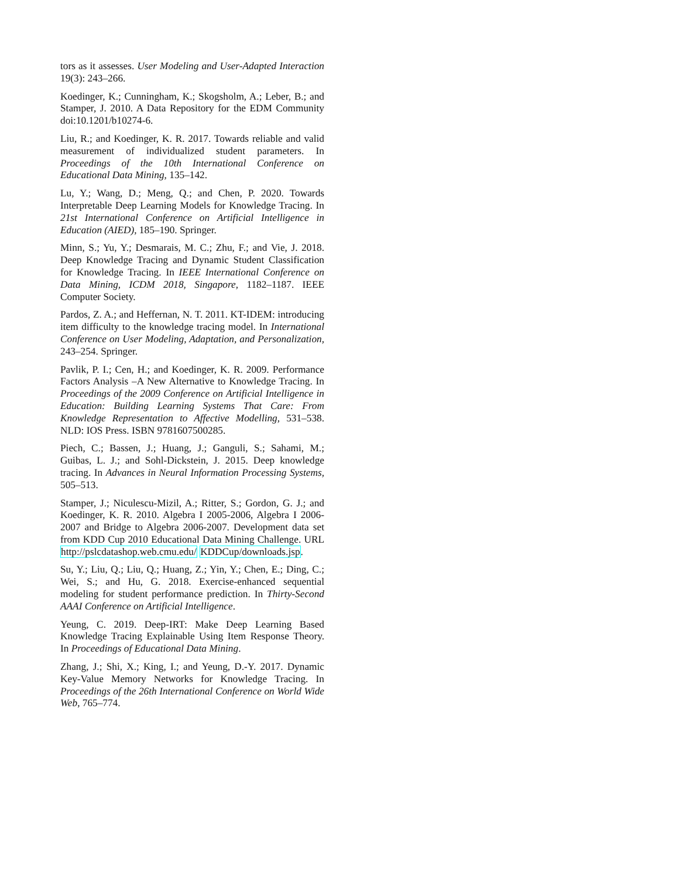tors as it assesses. User Modeling and User-Adapted Interaction 19(3): 243–266.
Koedinger, K.; Cunningham, K.; Skogsholm, A.; Leber, B.; and Stamper, J. 2010. A Data Repository for the EDM Community doi:10.1201/b10274-6.
Liu, R.; and Koedinger, K. R. 2017. Towards reliable and valid measurement of individualized student parameters. In Proceedings of the 10th International Conference on Educational Data Mining, 135–142.
Lu, Y.; Wang, D.; Meng, Q.; and Chen, P. 2020. Towards Interpretable Deep Learning Models for Knowledge Tracing. In 21st International Conference on Artificial Intelligence in Education (AIED), 185–190. Springer.
Minn, S.; Yu, Y.; Desmarais, M. C.; Zhu, F.; and Vie, J. 2018. Deep Knowledge Tracing and Dynamic Student Classification for Knowledge Tracing. In IEEE International Conference on Data Mining, ICDM 2018, Singapore, 1182–1187. IEEE Computer Society.
Pardos, Z. A.; and Heffernan, N. T. 2011. KT-IDEM: introducing item difficulty to the knowledge tracing model. In International Conference on User Modeling, Adaptation, and Personalization, 243–254. Springer.
Pavlik, P. I.; Cen, H.; and Koedinger, K. R. 2009. Performance Factors Analysis –A New Alternative to Knowledge Tracing. In Proceedings of the 2009 Conference on Artificial Intelligence in Education: Building Learning Systems That Care: From Knowledge Representation to Affective Modelling, 531–538. NLD: IOS Press. ISBN 9781607500285.
Piech, C.; Bassen, J.; Huang, J.; Ganguli, S.; Sahami, M.; Guibas, L. J.; and Sohl-Dickstein, J. 2015. Deep knowledge tracing. In Advances in Neural Information Processing Systems, 505–513.
Stamper, J.; Niculescu-Mizil, A.; Ritter, S.; Gordon, G. J.; and Koedinger, K. R. 2010. Algebra I 2005-2006, Algebra I 2006-2007 and Bridge to Algebra 2006-2007. Development data set from KDD Cup 2010 Educational Data Mining Challenge. URL http://pslcdatashop.web.cmu.edu/ KDDCup/downloads.jsp.
Su, Y.; Liu, Q.; Liu, Q.; Huang, Z.; Yin, Y.; Chen, E.; Ding, C.; Wei, S.; and Hu, G. 2018. Exercise-enhanced sequential modeling for student performance prediction. In Thirty-Second AAAI Conference on Artificial Intelligence.
Yeung, C. 2019. Deep-IRT: Make Deep Learning Based Knowledge Tracing Explainable Using Item Response Theory. In Proceedings of Educational Data Mining.
Zhang, J.; Shi, X.; King, I.; and Yeung, D.-Y. 2017. Dynamic Key-Value Memory Networks for Knowledge Tracing. In Proceedings of the 26th International Conference on World Wide Web, 765–774.